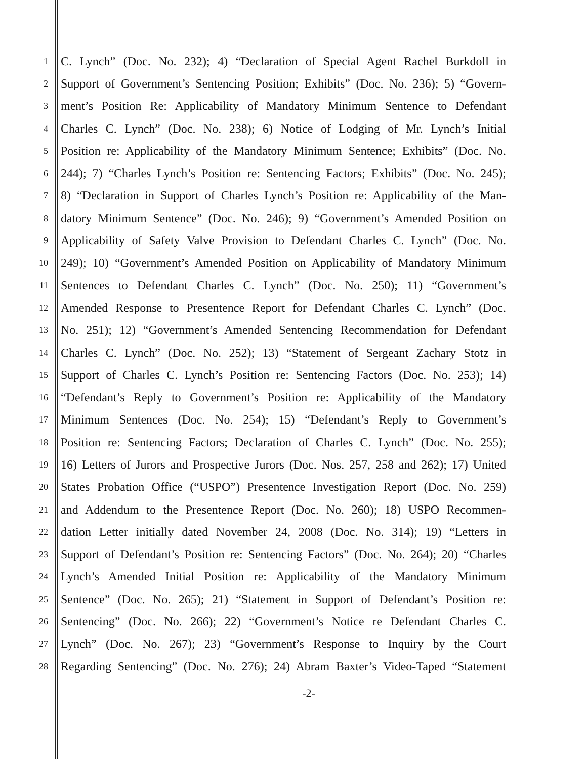1 C. Lynch” (Doc. No. 232); 4) “Declaration of Special Agent Rachel Burkdoll in
2 Support of Government’s Sentencing Position; Exhibits” (Doc. No. 236); 5) “Govern-
3 ment’s Position Re: Applicability of Mandatory Minimum Sentence to Defendant
4 Charles C. Lynch” (Doc. No. 238); 6) Notice of Lodging of Mr. Lynch’s Initial
5 Position re: Applicability of the Mandatory Minimum Sentence; Exhibits” (Doc. No.
6 244); 7) “Charles Lynch’s Position re: Sentencing Factors; Exhibits” (Doc. No. 245);
7 8) “Declaration in Support of Charles Lynch’s Position re: Applicability of the Man-
8 datory Minimum Sentence” (Doc. No. 246); 9) “Government’s Amended Position on
9 Applicability of Safety Valve Provision to Defendant Charles C. Lynch” (Doc. No.
10 249); 10) “Government’s Amended Position on Applicability of Mandatory Minimum
11 Sentences to Defendant Charles C. Lynch” (Doc. No. 250); 11) “Government’s
12 Amended Response to Presentence Report for Defendant Charles C. Lynch” (Doc.
13 No. 251); 12) “Government’s Amended Sentencing Recommendation for Defendant
14 Charles C. Lynch” (Doc. No. 252); 13) “Statement of Sergeant Zachary Stotz in
15 Support of Charles C. Lynch’s Position re: Sentencing Factors (Doc. No. 253); 14)
16 “Defendant’s Reply to Government’s Position re: Applicability of the Mandatory
17 Minimum Sentences (Doc. No. 254); 15) “Defendant’s Reply to Government’s
18 Position re: Sentencing Factors; Declaration of Charles C. Lynch” (Doc. No. 255);
19 16) Letters of Jurors and Prospective Jurors (Doc. Nos. 257, 258 and 262); 17) United
20 States Probation Office (“USPO”) Presentence Investigation Report (Doc. No. 259)
21 and Addendum to the Presentence Report (Doc. No. 260); 18) USPO Recommen-
22 dation Letter initially dated November 24, 2008 (Doc. No. 314); 19) “Letters in
23 Support of Defendant’s Position re: Sentencing Factors” (Doc. No. 264); 20) “Charles
24 Lynch’s Amended Initial Position re: Applicability of the Mandatory Minimum
25 Sentence” (Doc. No. 265); 21) “Statement in Support of Defendant’s Position re:
26 Sentencing” (Doc. No. 266); 22) “Government’s Notice re Defendant Charles C.
27 Lynch” (Doc. No. 267); 23) “Government’s Response to Inquiry by the Court
28 Regarding Sentencing” (Doc. No. 276); 24) Abram Baxter’s Video-Taped “Statement
-2-